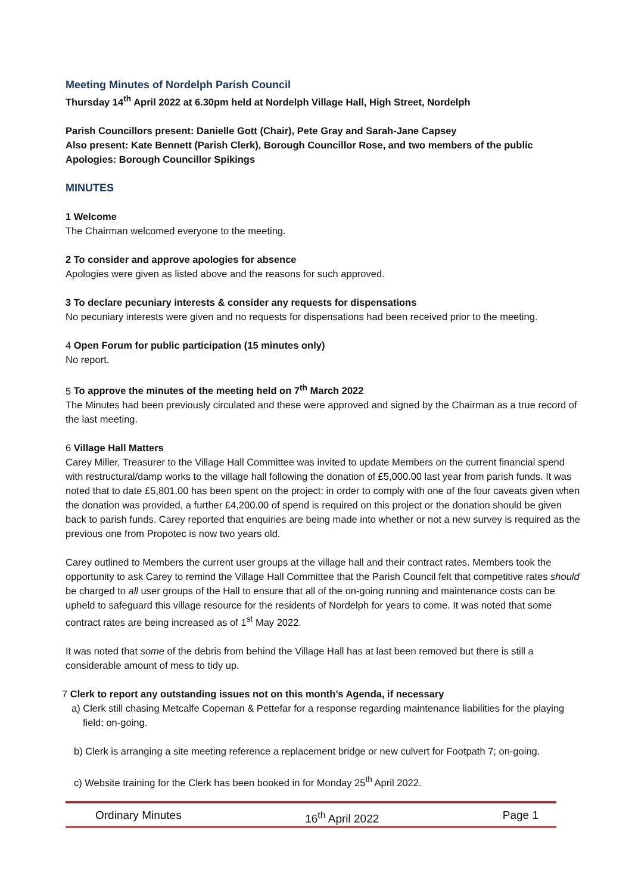Meeting Minutes of Nordelph Parish Council
Thursday 14<sup>th</sup> April 2022 at 6.30pm held at Nordelph Village Hall, High Street, Nordelph
Parish Councillors present: Danielle Gott (Chair), Pete Gray and Sarah-Jane Capsey
Also present: Kate Bennett (Parish Clerk), Borough Councillor Rose, and two members of the public
Apologies: Borough Councillor Spikings
MINUTES
1 Welcome
The Chairman welcomed everyone to the meeting.
2 To consider and approve apologies for absence
Apologies were given as listed above and the reasons for such approved.
3 To declare pecuniary interests & consider any requests for dispensations
No pecuniary interests were given and no requests for dispensations had been received prior to the meeting.
4 Open Forum for public participation (15 minutes only)
No report.
5 To approve the minutes of the meeting held on 7<sup>th</sup> March 2022
The Minutes had been previously circulated and these were approved and signed by the Chairman as a true record of the last meeting.
6 Village Hall Matters
Carey Miller, Treasurer to the Village Hall Committee was invited to update Members on the current financial spend with restructural/damp works to the village hall following the donation of £5,000.00 last year from parish funds. It was noted that to date £5,801.00 has been spent on the project: in order to comply with one of the four caveats given when the donation was provided, a further £4,200.00 of spend is required on this project or the donation should be given back to parish funds. Carey reported that enquiries are being made into whether or not a new survey is required as the previous one from Propotec is now two years old.
Carey outlined to Members the current user groups at the village hall and their contract rates. Members took the opportunity to ask Carey to remind the Village Hall Committee that the Parish Council felt that competitive rates should be charged to all user groups of the Hall to ensure that all of the on-going running and maintenance costs can be upheld to safeguard this village resource for the residents of Nordelph for years to come. It was noted that some contract rates are being increased as of 1<sup>st</sup> May 2022.
It was noted that some of the debris from behind the Village Hall has at last been removed but there is still a considerable amount of mess to tidy up.
7 Clerk to report any outstanding issues not on this month’s Agenda, if necessary
a) Clerk still chasing Metcalfe Copeman & Pettefar for a response regarding maintenance liabilities for the playing field; on-going.
b) Clerk is arranging a site meeting reference a replacement bridge or new culvert for Footpath 7; on-going.
c) Website training for the Clerk has been booked in for Monday 25<sup>th</sup> April 2022.
Ordinary Minutes 16<sup>th</sup> April 2022 Page 1